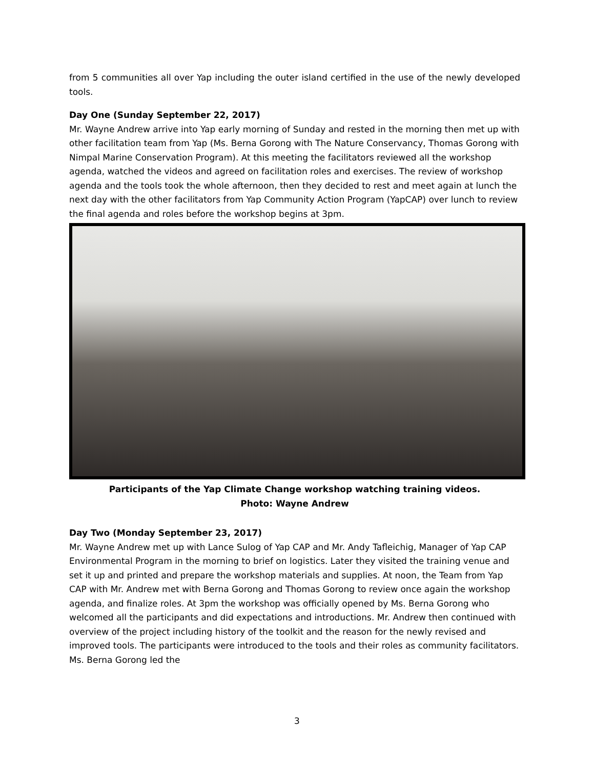from 5 communities all over Yap including the outer island certified in the use of the newly developed tools.
Day One (Sunday September 22, 2017)
Mr. Wayne Andrew arrive into Yap early morning of Sunday and rested in the morning then met up with other facilitation team from Yap (Ms. Berna Gorong with The Nature Conservancy, Thomas Gorong with Nimpal Marine Conservation Program). At this meeting the facilitators reviewed all the workshop agenda, watched the videos and agreed on facilitation roles and exercises. The review of workshop agenda and the tools took the whole afternoon, then they decided to rest and meet again at lunch the next day with the other facilitators from Yap Community Action Program (YapCAP) over lunch to review the final agenda and roles before the workshop begins at 3pm.
Participants of the Yap Climate Change workshop watching training videos.
Photo: Wayne Andrew
Day Two (Monday September 23, 2017)
Mr. Wayne Andrew met up with Lance Sulog of Yap CAP and Mr. Andy Tafleichig, Manager of Yap CAP Environmental Program in the morning to brief on logistics. Later they visited the training venue and set it up and printed and prepare the workshop materials and supplies. At noon, the Team from Yap CAP with Mr. Andrew met with Berna Gorong and Thomas Gorong to review once again the workshop agenda, and finalize roles. At 3pm the workshop was officially opened by Ms. Berna Gorong who welcomed all the participants and did expectations and introductions. Mr. Andrew then continued with overview of the project including history of the toolkit and the reason for the newly revised and improved tools. The participants were introduced to the tools and their roles as community facilitators. Ms. Berna Gorong led the
3